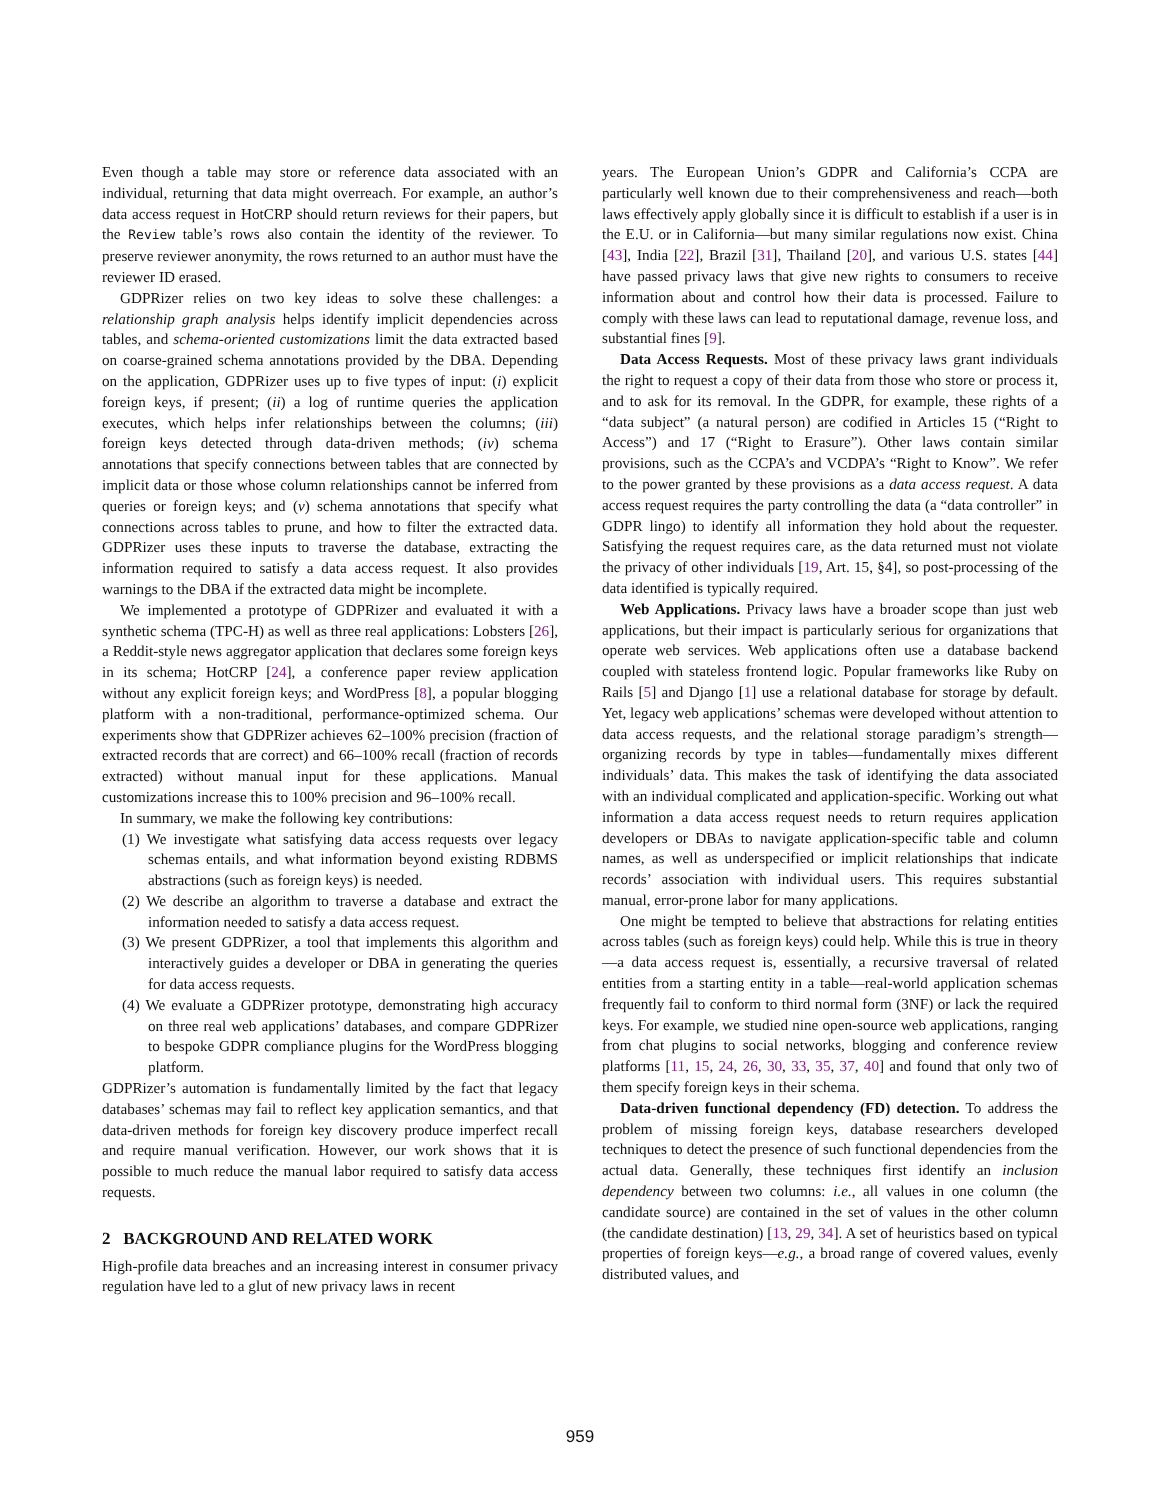Even though a table may store or reference data associated with an individual, returning that data might overreach. For example, an author’s data access request in HotCRP should return reviews for their papers, but the Review table’s rows also contain the identity of the reviewer. To preserve reviewer anonymity, the rows returned to an author must have the reviewer ID erased.
GDPRizer relies on two key ideas to solve these challenges: a relationship graph analysis helps identify implicit dependencies across tables, and schema-oriented customizations limit the data extracted based on coarse-grained schema annotations provided by the DBA. Depending on the application, GDPRizer uses up to five types of input: (i) explicit foreign keys, if present; (ii) a log of runtime queries the application executes, which helps infer relationships between the columns; (iii) foreign keys detected through data-driven methods; (iv) schema annotations that specify connections between tables that are connected by implicit data or those whose column relationships cannot be inferred from queries or foreign keys; and (v) schema annotations that specify what connections across tables to prune, and how to filter the extracted data. GDPRizer uses these inputs to traverse the database, extracting the information required to satisfy a data access request. It also provides warnings to the DBA if the extracted data might be incomplete.
We implemented a prototype of GDPRizer and evaluated it with a synthetic schema (TPC-H) as well as three real applications: Lobsters [26], a Reddit-style news aggregator application that declares some foreign keys in its schema; HotCRP [24], a conference paper review application without any explicit foreign keys; and WordPress [8], a popular blogging platform with a non-traditional, performance-optimized schema. Our experiments show that GDPRizer achieves 62–100% precision (fraction of extracted records that are correct) and 66–100% recall (fraction of records extracted) without manual input for these applications. Manual customizations increase this to 100% precision and 96–100% recall.
In summary, we make the following key contributions:
(1) We investigate what satisfying data access requests over legacy schemas entails, and what information beyond existing RDBMS abstractions (such as foreign keys) is needed.
(2) We describe an algorithm to traverse a database and extract the information needed to satisfy a data access request.
(3) We present GDPRizer, a tool that implements this algorithm and interactively guides a developer or DBA in generating the queries for data access requests.
(4) We evaluate a GDPRizer prototype, demonstrating high accuracy on three real web applications’ databases, and compare GDPRizer to bespoke GDPR compliance plugins for the WordPress blogging platform.
GDPRizer’s automation is fundamentally limited by the fact that legacy databases’ schemas may fail to reflect key application semantics, and that data-driven methods for foreign key discovery produce imperfect recall and require manual verification. However, our work shows that it is possible to much reduce the manual labor required to satisfy data access requests.
2 BACKGROUND AND RELATED WORK
High-profile data breaches and an increasing interest in consumer privacy regulation have led to a glut of new privacy laws in recent
years. The European Union’s GDPR and California’s CCPA are particularly well known due to their comprehensiveness and reach—both laws effectively apply globally since it is difficult to establish if a user is in the E.U. or in California—but many similar regulations now exist. China [43], India [22], Brazil [31], Thailand [20], and various U.S. states [44] have passed privacy laws that give new rights to consumers to receive information about and control how their data is processed. Failure to comply with these laws can lead to reputational damage, revenue loss, and substantial fines [9].
Data Access Requests. Most of these privacy laws grant individuals the right to request a copy of their data from those who store or process it, and to ask for its removal. In the GDPR, for example, these rights of a “data subject” (a natural person) are codified in Articles 15 (“Right to Access”) and 17 (“Right to Erasure”). Other laws contain similar provisions, such as the CCPA’s and VCDPA’s “Right to Know”. We refer to the power granted by these provisions as a data access request. A data access request requires the party controlling the data (a “data controller” in GDPR lingo) to identify all information they hold about the requester. Satisfying the request requires care, as the data returned must not violate the privacy of other individuals [19, Art. 15, §4], so post-processing of the data identified is typically required.
Web Applications. Privacy laws have a broader scope than just web applications, but their impact is particularly serious for organizations that operate web services. Web applications often use a database backend coupled with stateless frontend logic. Popular frameworks like Ruby on Rails [5] and Django [1] use a relational database for storage by default. Yet, legacy web applications’ schemas were developed without attention to data access requests, and the relational storage paradigm’s strength—organizing records by type in tables—fundamentally mixes different individuals’ data. This makes the task of identifying the data associated with an individual complicated and application-specific. Working out what information a data access request needs to return requires application developers or DBAs to navigate application-specific table and column names, as well as underspecified or implicit relationships that indicate records’ association with individual users. This requires substantial manual, error-prone labor for many applications.
One might be tempted to believe that abstractions for relating entities across tables (such as foreign keys) could help. While this is true in theory—a data access request is, essentially, a recursive traversal of related entities from a starting entity in a table—real-world application schemas frequently fail to conform to third normal form (3NF) or lack the required keys. For example, we studied nine open-source web applications, ranging from chat plugins to social networks, blogging and conference review platforms [11, 15, 24, 26, 30, 33, 35, 37, 40] and found that only two of them specify foreign keys in their schema.
Data-driven functional dependency (FD) detection. To address the problem of missing foreign keys, database researchers developed techniques to detect the presence of such functional dependencies from the actual data. Generally, these techniques first identify an inclusion dependency between two columns: i.e., all values in one column (the candidate source) are contained in the set of values in the other column (the candidate destination) [13, 29, 34]. A set of heuristics based on typical properties of foreign keys—e.g., a broad range of covered values, evenly distributed values, and
959